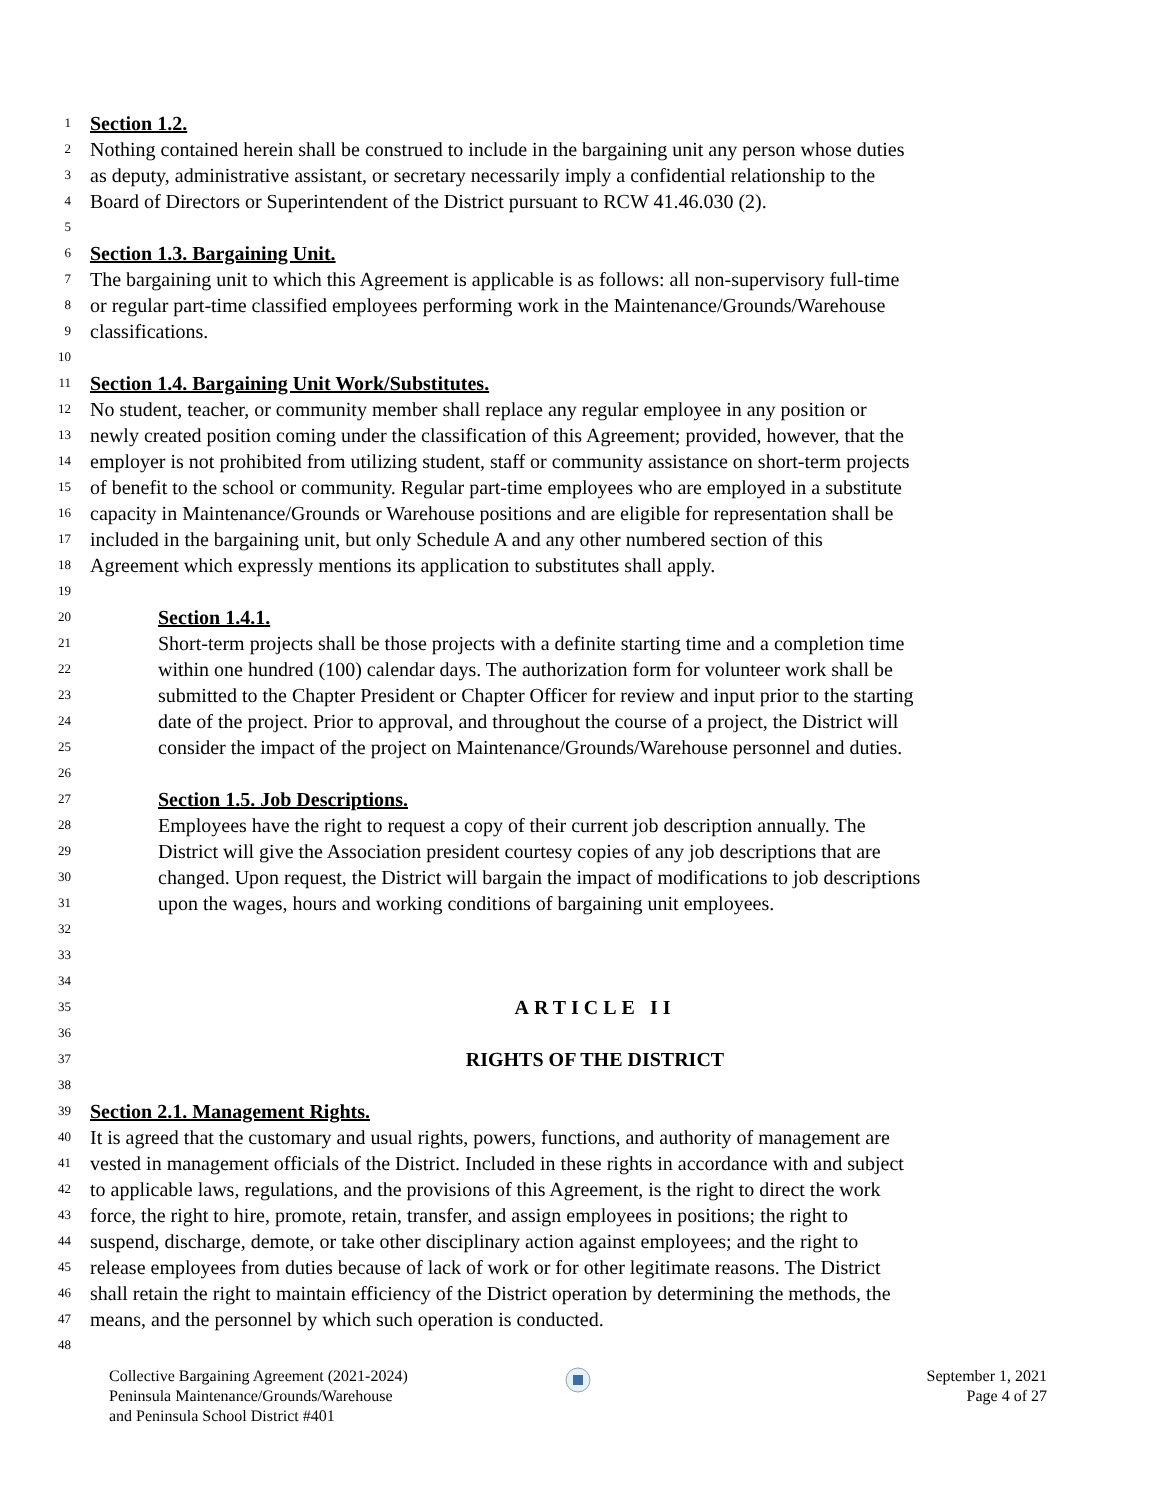1 Section 1.2.
2 Nothing contained herein shall be construed to include in the bargaining unit any person whose duties
3 as deputy, administrative assistant, or secretary necessarily imply a confidential relationship to the
4 Board of Directors or Superintendent of the District pursuant to RCW 41.46.030 (2).
5
6 Section 1.3. Bargaining Unit.
7 The bargaining unit to which this Agreement is applicable is as follows: all non-supervisory full-time
8 or regular part-time classified employees performing work in the Maintenance/Grounds/Warehouse
9 classifications.
10
11 Section 1.4. Bargaining Unit Work/Substitutes.
12 No student, teacher, or community member shall replace any regular employee in any position or
13 newly created position coming under the classification of this Agreement; provided, however, that the
14 employer is not prohibited from utilizing student, staff or community assistance on short-term projects
15 of benefit to the school or community. Regular part-time employees who are employed in a substitute
16 capacity in Maintenance/Grounds or Warehouse positions and are eligible for representation shall be
17 included in the bargaining unit, but only Schedule A and any other numbered section of this
18 Agreement which expressly mentions its application to substitutes shall apply.
19
20 Section 1.4.1.
21 Short-term projects shall be those projects with a definite starting time and a completion time
22 within one hundred (100) calendar days. The authorization form for volunteer work shall be
23 submitted to the Chapter President or Chapter Officer for review and input prior to the starting
24 date of the project. Prior to approval, and throughout the course of a project, the District will
25 consider the impact of the project on Maintenance/Grounds/Warehouse personnel and duties.
26
27 Section 1.5. Job Descriptions.
28 Employees have the right to request a copy of their current job description annually. The
29 District will give the Association president courtesy copies of any job descriptions that are
30 changed. Upon request, the District will bargain the impact of modifications to job descriptions
31 upon the wages, hours and working conditions of bargaining unit employees.
32
33
34
35 ARTICLE II
36
37 RIGHTS OF THE DISTRICT
38
39 Section 2.1. Management Rights.
40 It is agreed that the customary and usual rights, powers, functions, and authority of management are
41 vested in management officials of the District. Included in these rights in accordance with and subject
42 to applicable laws, regulations, and the provisions of this Agreement, is the right to direct the work
43 force, the right to hire, promote, retain, transfer, and assign employees in positions; the right to
44 suspend, discharge, demote, or take other disciplinary action against employees; and the right to
45 release employees from duties because of lack of work or for other legitimate reasons. The District
46 shall retain the right to maintain efficiency of the District operation by determining the methods, the
47 means, and the personnel by which such operation is conducted.
48
Collective Bargaining Agreement (2021-2024)
Peninsula Maintenance/Grounds/Warehouse
and Peninsula School District #401
September 1, 2021
Page 4 of 27